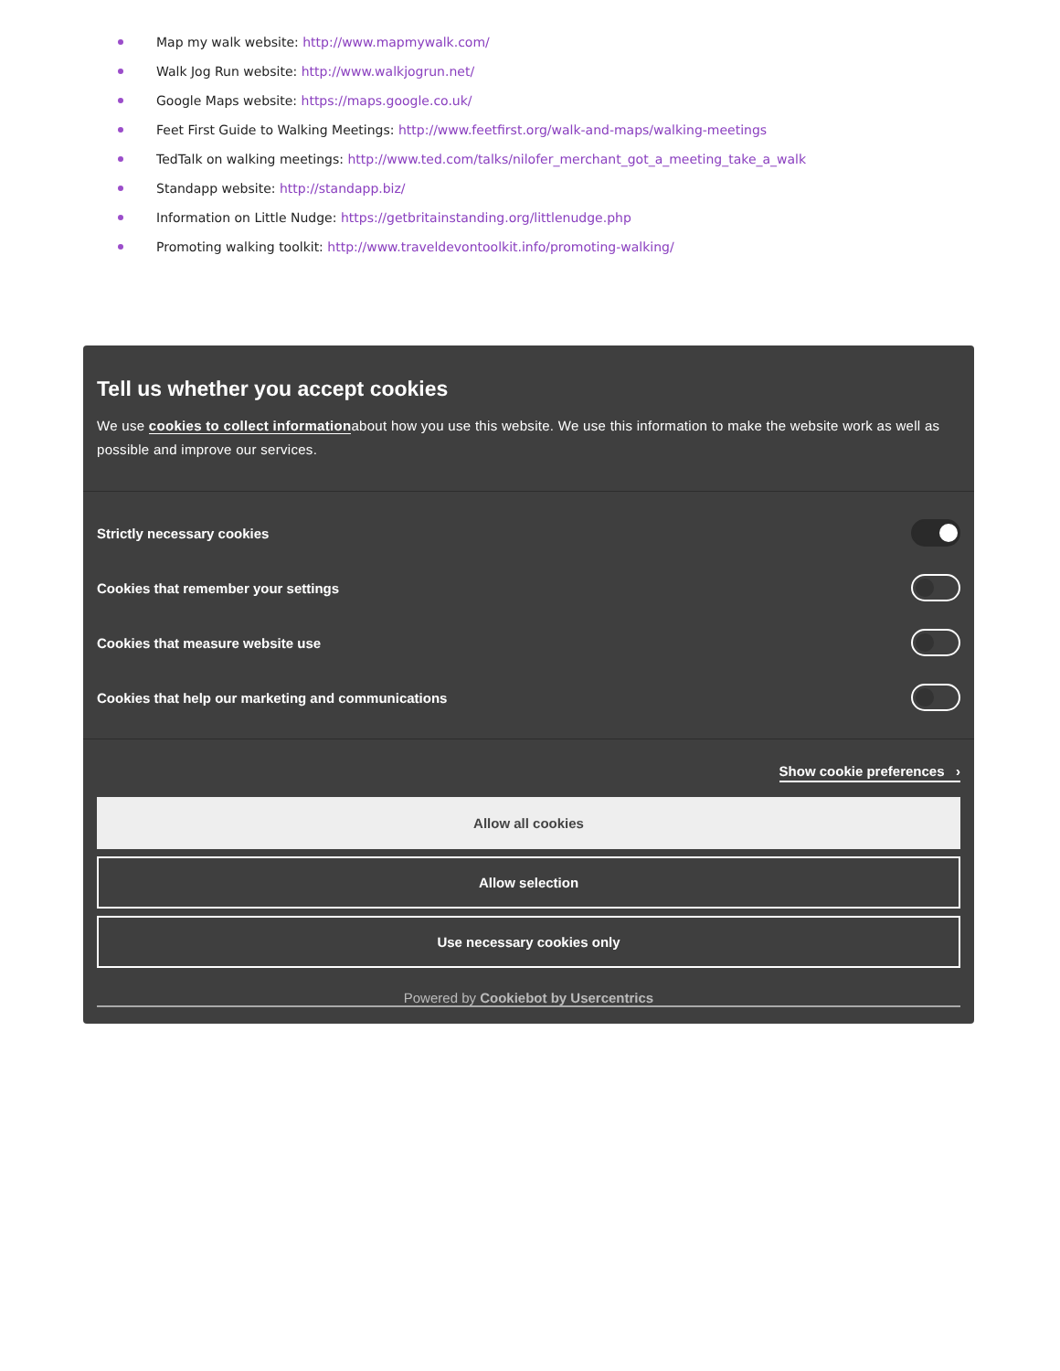Map my walk website: http://www.mapmywalk.com/
Walk Jog Run website: http://www.walkjogrun.net/
Google Maps website: https://maps.google.co.uk/
Feet First Guide to Walking Meetings: http://www.feetfirst.org/walk-and-maps/walking-meetings
TedTalk on walking meetings: http://www.ted.com/talks/nilofer_merchant_got_a_meeting_take_a_walk
Standapp website: http://standapp.biz/
Information on Little Nudge: https://getbritainstanding.org/littlenudge.php
Promoting walking toolkit: http://www.traveldevontoolkit.info/promoting-walking/
Tell us whether you accept cookies
We use cookies to collect informationabout how you use this website. We use this information to make the website work as well as possible and improve our services.
Strictly necessary cookies
Cookies that remember your settings
Cookies that measure website use
Cookies that help our marketing and communications
Show cookie preferences ›
Allow all cookies
Allow selection
Use necessary cookies only
Powered by Cookiebot by Usercentrics